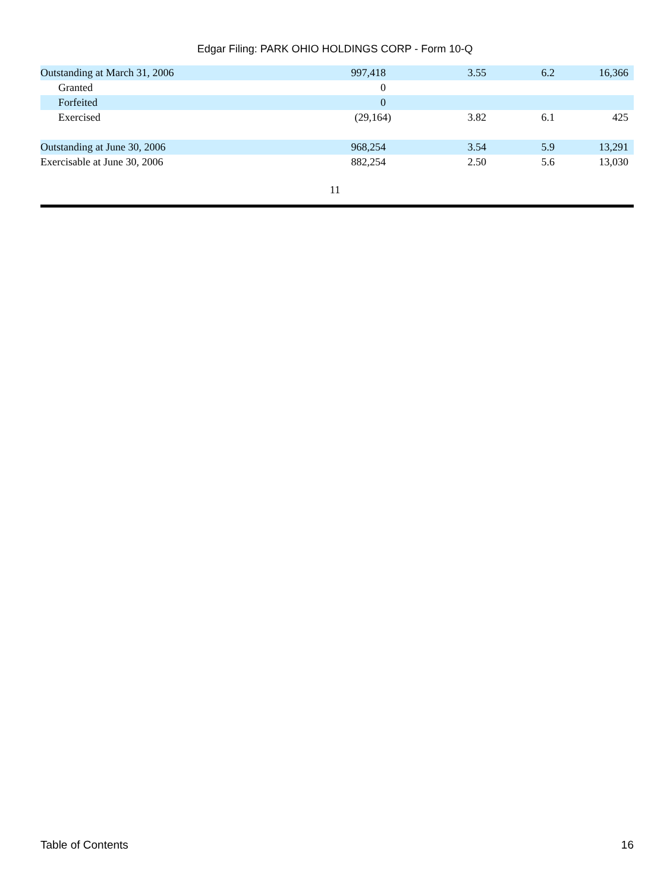Edgar Filing: PARK OHIO HOLDINGS CORP - Form 10-Q
| Outstanding at March 31, 2006 | 997,418 | 3.55 | 6.2 | 16,366 |
| Granted | 0 | | | |
| Forfeited | 0 | | | |
| Exercised | (29,164) | 3.82 | 6.1 | 425 |
| Outstanding at June 30, 2006 | 968,254 | 3.54 | 5.9 | 13,291 |
| Exercisable at June 30, 2006 | 882,254 | 2.50 | 5.6 | 13,030 |
11
Table of Contents 16